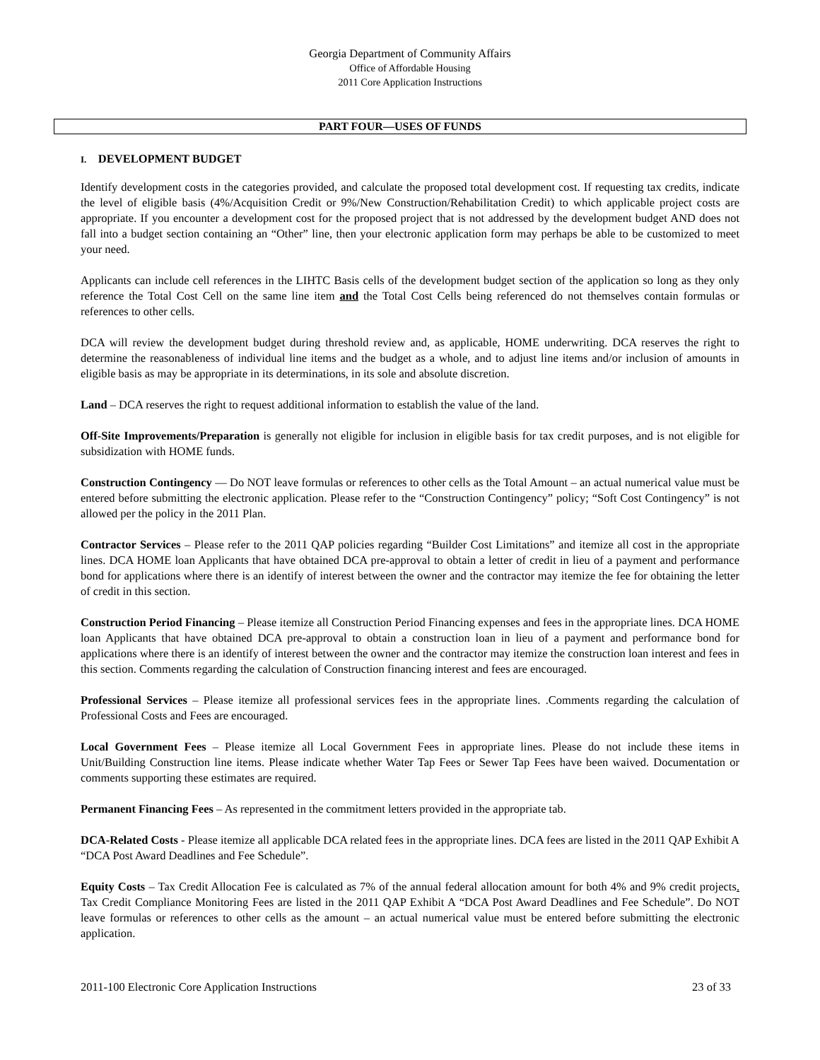Georgia Department of Community Affairs
Office of Affordable Housing
2011 Core Application Instructions
PART FOUR—USES OF FUNDS
I. DEVELOPMENT BUDGET
Identify development costs in the categories provided, and calculate the proposed total development cost. If requesting tax credits, indicate the level of eligible basis (4%/Acquisition Credit or 9%/New Construction/Rehabilitation Credit) to which applicable project costs are appropriate. If you encounter a development cost for the proposed project that is not addressed by the development budget AND does not fall into a budget section containing an “Other” line, then your electronic application form may perhaps be able to be customized to meet your need.
Applicants can include cell references in the LIHTC Basis cells of the development budget section of the application so long as they only reference the Total Cost Cell on the same line item and the Total Cost Cells being referenced do not themselves contain formulas or references to other cells.
DCA will review the development budget during threshold review and, as applicable, HOME underwriting. DCA reserves the right to determine the reasonableness of individual line items and the budget as a whole, and to adjust line items and/or inclusion of amounts in eligible basis as may be appropriate in its determinations, in its sole and absolute discretion.
Land – DCA reserves the right to request additional information to establish the value of the land.
Off-Site Improvements/Preparation is generally not eligible for inclusion in eligible basis for tax credit purposes, and is not eligible for subsidization with HOME funds.
Construction Contingency — Do NOT leave formulas or references to other cells as the Total Amount – an actual numerical value must be entered before submitting the electronic application. Please refer to the “Construction Contingency” policy; “Soft Cost Contingency” is not allowed per the policy in the 2011 Plan.
Contractor Services – Please refer to the 2011 QAP policies regarding “Builder Cost Limitations” and itemize all cost in the appropriate lines. DCA HOME loan Applicants that have obtained DCA pre-approval to obtain a letter of credit in lieu of a payment and performance bond for applications where there is an identify of interest between the owner and the contractor may itemize the fee for obtaining the letter of credit in this section.
Construction Period Financing – Please itemize all Construction Period Financing expenses and fees in the appropriate lines. DCA HOME loan Applicants that have obtained DCA pre-approval to obtain a construction loan in lieu of a payment and performance bond for applications where there is an identify of interest between the owner and the contractor may itemize the construction loan interest and fees in this section. Comments regarding the calculation of Construction financing interest and fees are encouraged.
Professional Services – Please itemize all professional services fees in the appropriate lines. .Comments regarding the calculation of Professional Costs and Fees are encouraged.
Local Government Fees – Please itemize all Local Government Fees in appropriate lines. Please do not include these items in Unit/Building Construction line items. Please indicate whether Water Tap Fees or Sewer Tap Fees have been waived. Documentation or comments supporting these estimates are required.
Permanent Financing Fees – As represented in the commitment letters provided in the appropriate tab.
DCA-Related Costs - Please itemize all applicable DCA related fees in the appropriate lines. DCA fees are listed in the 2011 QAP Exhibit A “DCA Post Award Deadlines and Fee Schedule”.
Equity Costs – Tax Credit Allocation Fee is calculated as 7% of the annual federal allocation amount for both 4% and 9% credit projects. Tax Credit Compliance Monitoring Fees are listed in the 2011 QAP Exhibit A “DCA Post Award Deadlines and Fee Schedule”. Do NOT leave formulas or references to other cells as the amount – an actual numerical value must be entered before submitting the electronic application.
2011-100 Electronic Core Application Instructions 23 of 33